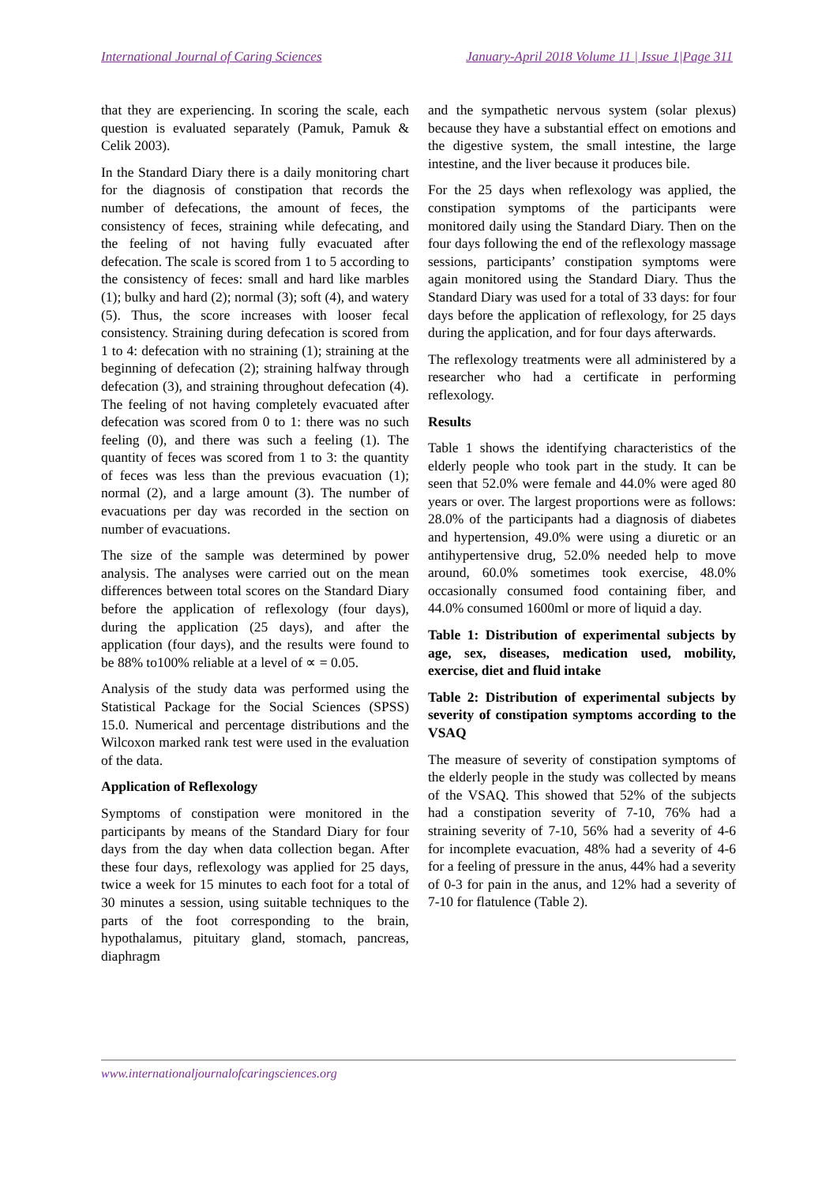International Journal of Caring Sciences January-April 2018 Volume 11 | Issue 1|Page 311
that they are experiencing. In scoring the scale, each question is evaluated separately (Pamuk, Pamuk & Celik 2003).
In the Standard Diary there is a daily monitoring chart for the diagnosis of constipation that records the number of defecations, the amount of feces, the consistency of feces, straining while defecating, and the feeling of not having fully evacuated after defecation. The scale is scored from 1 to 5 according to the consistency of feces: small and hard like marbles (1); bulky and hard (2); normal (3); soft (4), and watery (5). Thus, the score increases with looser fecal consistency. Straining during defecation is scored from 1 to 4: defecation with no straining (1); straining at the beginning of defecation (2); straining halfway through defecation (3), and straining throughout defecation (4). The feeling of not having completely evacuated after defecation was scored from 0 to 1: there was no such feeling (0), and there was such a feeling (1). The quantity of feces was scored from 1 to 3: the quantity of feces was less than the previous evacuation (1); normal (2), and a large amount (3). The number of evacuations per day was recorded in the section on number of evacuations.
The size of the sample was determined by power analysis. The analyses were carried out on the mean differences between total scores on the Standard Diary before the application of reflexology (four days), during the application (25 days), and after the application (four days), and the results were found to be 88% to100% reliable at a level of ∝ = 0.05.
Analysis of the study data was performed using the Statistical Package for the Social Sciences (SPSS) 15.0. Numerical and percentage distributions and the Wilcoxon marked rank test were used in the evaluation of the data.
Application of Reflexology
Symptoms of constipation were monitored in the participants by means of the Standard Diary for four days from the day when data collection began. After these four days, reflexology was applied for 25 days, twice a week for 15 minutes to each foot for a total of 30 minutes a session, using suitable techniques to the parts of the foot corresponding to the brain, hypothalamus, pituitary gland, stomach, pancreas, diaphragm
and the sympathetic nervous system (solar plexus) because they have a substantial effect on emotions and the digestive system, the small intestine, the large intestine, and the liver because it produces bile.
For the 25 days when reflexology was applied, the constipation symptoms of the participants were monitored daily using the Standard Diary. Then on the four days following the end of the reflexology massage sessions, participants’ constipation symptoms were again monitored using the Standard Diary. Thus the Standard Diary was used for a total of 33 days: for four days before the application of reflexology, for 25 days during the application, and for four days afterwards.
The reflexology treatments were all administered by a researcher who had a certificate in performing reflexology.
Results
Table 1 shows the identifying characteristics of the elderly people who took part in the study. It can be seen that 52.0% were female and 44.0% were aged 80 years or over. The largest proportions were as follows: 28.0% of the participants had a diagnosis of diabetes and hypertension, 49.0% were using a diuretic or an antihypertensive drug, 52.0% needed help to move around, 60.0% sometimes took exercise, 48.0% occasionally consumed food containing fiber, and 44.0% consumed 1600ml or more of liquid a day.
Table 1: Distribution of experimental subjects by age, sex, diseases, medication used, mobility, exercise, diet and fluid intake
Table 2: Distribution of experimental subjects by severity of constipation symptoms according to the VSAQ
The measure of severity of constipation symptoms of the elderly people in the study was collected by means of the VSAQ. This showed that 52% of the subjects had a constipation severity of 7-10, 76% had a straining severity of 7-10, 56% had a severity of 4-6 for incomplete evacuation, 48% had a severity of 4-6 for a feeling of pressure in the anus, 44% had a severity of 0-3 for pain in the anus, and 12% had a severity of 7-10 for flatulence (Table 2).
www.internationaljournalofcaringsciences.org